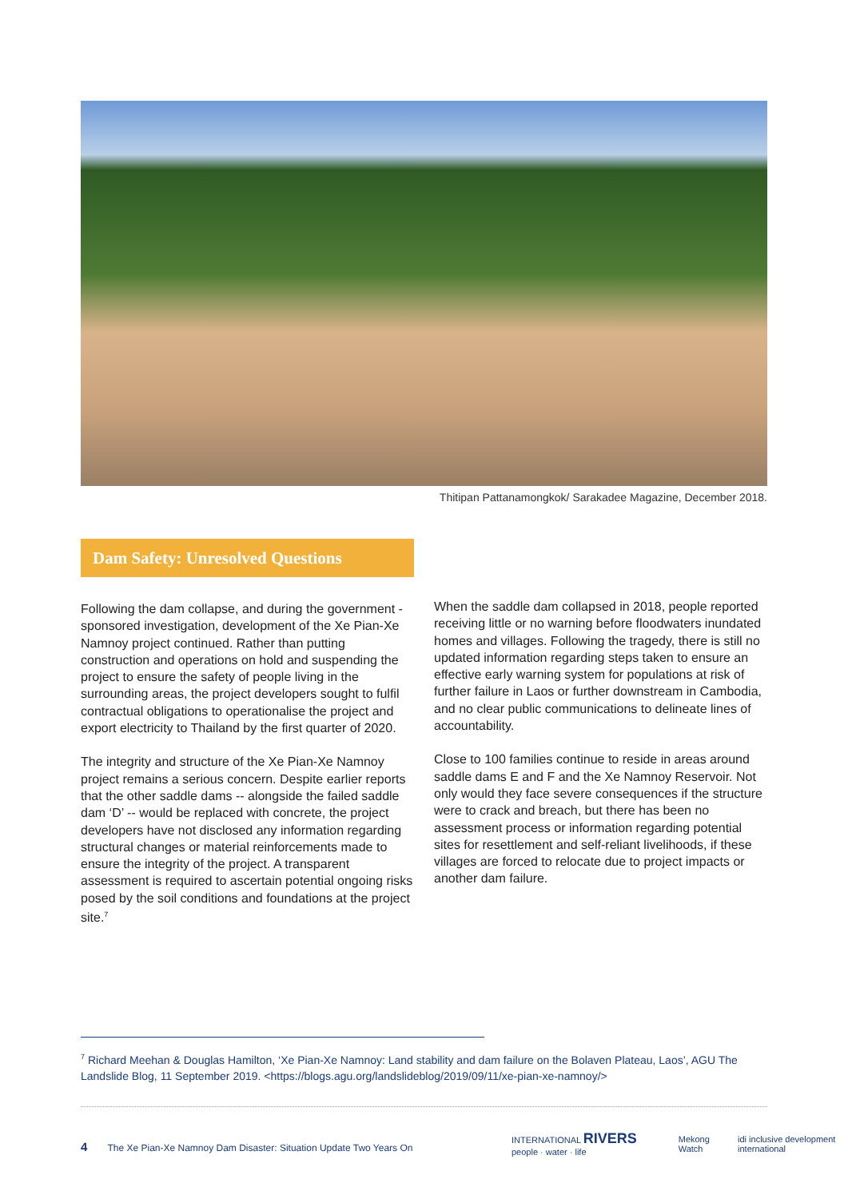Thitipan Pattanamongkok/ Sarakadee Magazine, December 2018.
Dam Safety: Unresolved Questions
Following the dam collapse, and during the government -sponsored investigation, development of the Xe Pian-Xe Namnoy project continued. Rather than putting construction and operations on hold and suspending the project to ensure the safety of people living in the surrounding areas, the project developers sought to fulfil contractual obligations to operationalise the project and export electricity to Thailand by the first quarter of 2020.
The integrity and structure of the Xe Pian-Xe Namnoy project remains a serious concern. Despite earlier reports that the other saddle dams -- alongside the failed saddle dam ‘D’ -- would be replaced with concrete, the project developers have not disclosed any information regarding structural changes or material reinforcements made to ensure the integrity of the project. A transparent assessment is required to ascertain potential ongoing risks posed by the soil conditions and foundations at the project site.<sup>7</sup>
When the saddle dam collapsed in 2018, people reported receiving little or no warning before floodwaters inundated homes and villages. Following the tragedy, there is still no updated information regarding steps taken to ensure an effective early warning system for populations at risk of further failure in Laos or further downstream in Cambodia, and no clear public communications to delineate lines of accountability.
Close to 100 families continue to reside in areas around saddle dams E and F and the Xe Namnoy Reservoir. Not only would they face severe consequences if the structure were to crack and breach, but there has been no assessment process or information regarding potential sites for resettlement and self-reliant livelihoods, if these villages are forced to relocate due to project impacts or another dam failure.
<sup>7</sup> Richard Meehan & Douglas Hamilton, ‘Xe Pian-Xe Namnoy: Land stability and dam failure on the Bolaven Plateau, Laos’, AGU The Landslide Blog, 11 September 2019. <https://blogs.agu.org/landslideblog/2019/09/11/xe-pian-xe-namnoy/>
4 The Xe Pian-Xe Namnoy Dam Disaster: Situation Update Two Years On
INTERNATIONAL RIVERS people · water · life Mekong Watch idi inclusive development international